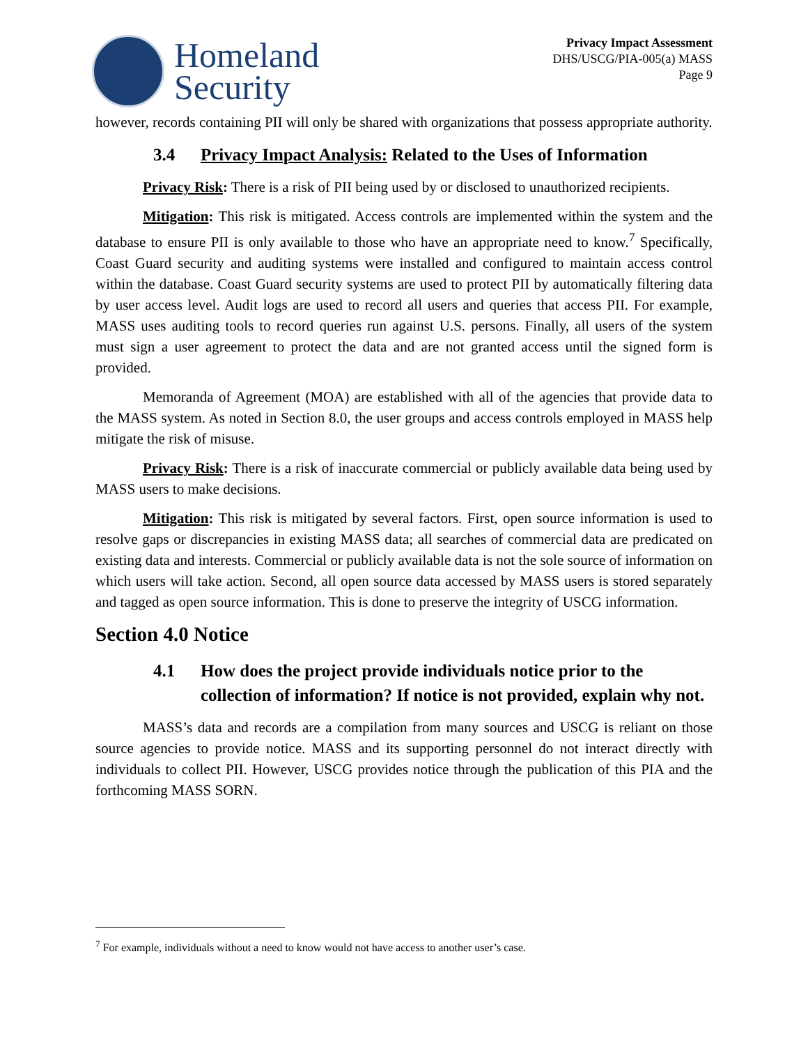Homeland
Security
Privacy Impact Assessment
DHS/USCG/PIA-005(a) MASS
Page 9
however, records containing PII will only be shared with organizations that possess appropriate authority.
3.4 Privacy Impact Analysis: Related to the Uses of Information
Privacy Risk: There is a risk of PII being used by or disclosed to unauthorized recipients.
Mitigation: This risk is mitigated. Access controls are implemented within the system and the database to ensure PII is only available to those who have an appropriate need to know.<sup>7</sup> Specifically, Coast Guard security and auditing systems were installed and configured to maintain access control within the database. Coast Guard security systems are used to protect PII by automatically filtering data by user access level. Audit logs are used to record all users and queries that access PII. For example, MASS uses auditing tools to record queries run against U.S. persons. Finally, all users of the system must sign a user agreement to protect the data and are not granted access until the signed form is provided.
Memoranda of Agreement (MOA) are established with all of the agencies that provide data to the MASS system. As noted in Section 8.0, the user groups and access controls employed in MASS help mitigate the risk of misuse.
Privacy Risk: There is a risk of inaccurate commercial or publicly available data being used by MASS users to make decisions.
Mitigation: This risk is mitigated by several factors. First, open source information is used to resolve gaps or discrepancies in existing MASS data; all searches of commercial data are predicated on existing data and interests. Commercial or publicly available data is not the sole source of information on which users will take action. Second, all open source data accessed by MASS users is stored separately and tagged as open source information. This is done to preserve the integrity of USCG information.
Section 4.0 Notice
4.1 How does the project provide individuals notice prior to the collection of information? If notice is not provided, explain why not.
MASS’s data and records are a compilation from many sources and USCG is reliant on those source agencies to provide notice. MASS and its supporting personnel do not interact directly with individuals to collect PII. However, USCG provides notice through the publication of this PIA and the forthcoming MASS SORN.
<sup>7</sup> For example, individuals without a need to know would not have access to another user’s case.